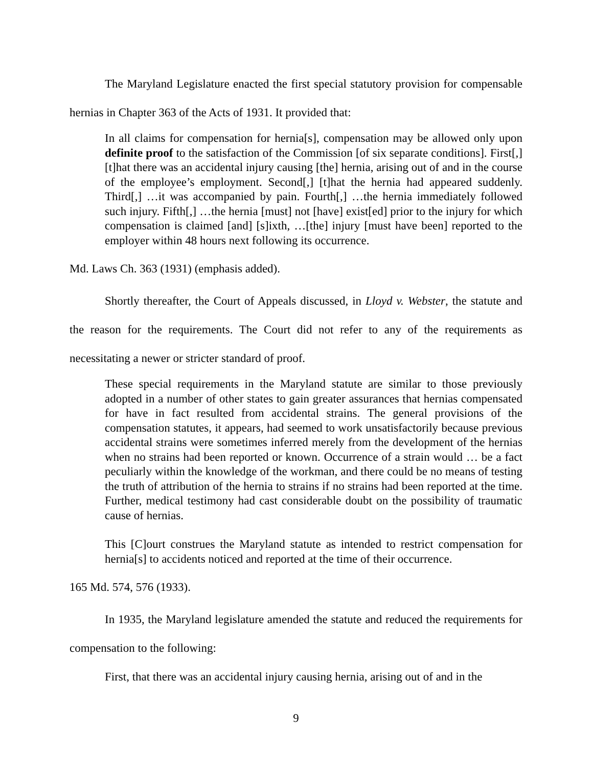The Maryland Legislature enacted the first special statutory provision for compensable hernias in Chapter 363 of the Acts of 1931. It provided that:
In all claims for compensation for hernia[s], compensation may be allowed only upon definite proof to the satisfaction of the Commission [of six separate conditions]. First[,] [t]hat there was an accidental injury causing [the] hernia, arising out of and in the course of the employee’s employment. Second[,] [t]hat the hernia had appeared suddenly. Third[,] …it was accompanied by pain. Fourth[,] …the hernia immediately followed such injury. Fifth[,] …the hernia [must] not [have] exist[ed] prior to the injury for which compensation is claimed [and] [s]ixth, …[the] injury [must have been] reported to the employer within 48 hours next following its occurrence.
Md. Laws Ch. 363 (1931) (emphasis added).
Shortly thereafter, the Court of Appeals discussed, in Lloyd v. Webster, the statute and the reason for the requirements. The Court did not refer to any of the requirements as necessitating a newer or stricter standard of proof.
These special requirements in the Maryland statute are similar to those previously adopted in a number of other states to gain greater assurances that hernias compensated for have in fact resulted from accidental strains. The general provisions of the compensation statutes, it appears, had seemed to work unsatisfactorily because previous accidental strains were sometimes inferred merely from the development of the hernias when no strains had been reported or known. Occurrence of a strain would … be a fact peculiarly within the knowledge of the workman, and there could be no means of testing the truth of attribution of the hernia to strains if no strains had been reported at the time. Further, medical testimony had cast considerable doubt on the possibility of traumatic cause of hernias.
This [C]ourt construes the Maryland statute as intended to restrict compensation for hernia[s] to accidents noticed and reported at the time of their occurrence.
165 Md. 574, 576 (1933).
In 1935, the Maryland legislature amended the statute and reduced the requirements for compensation to the following:
First, that there was an accidental injury causing hernia, arising out of and in the
9